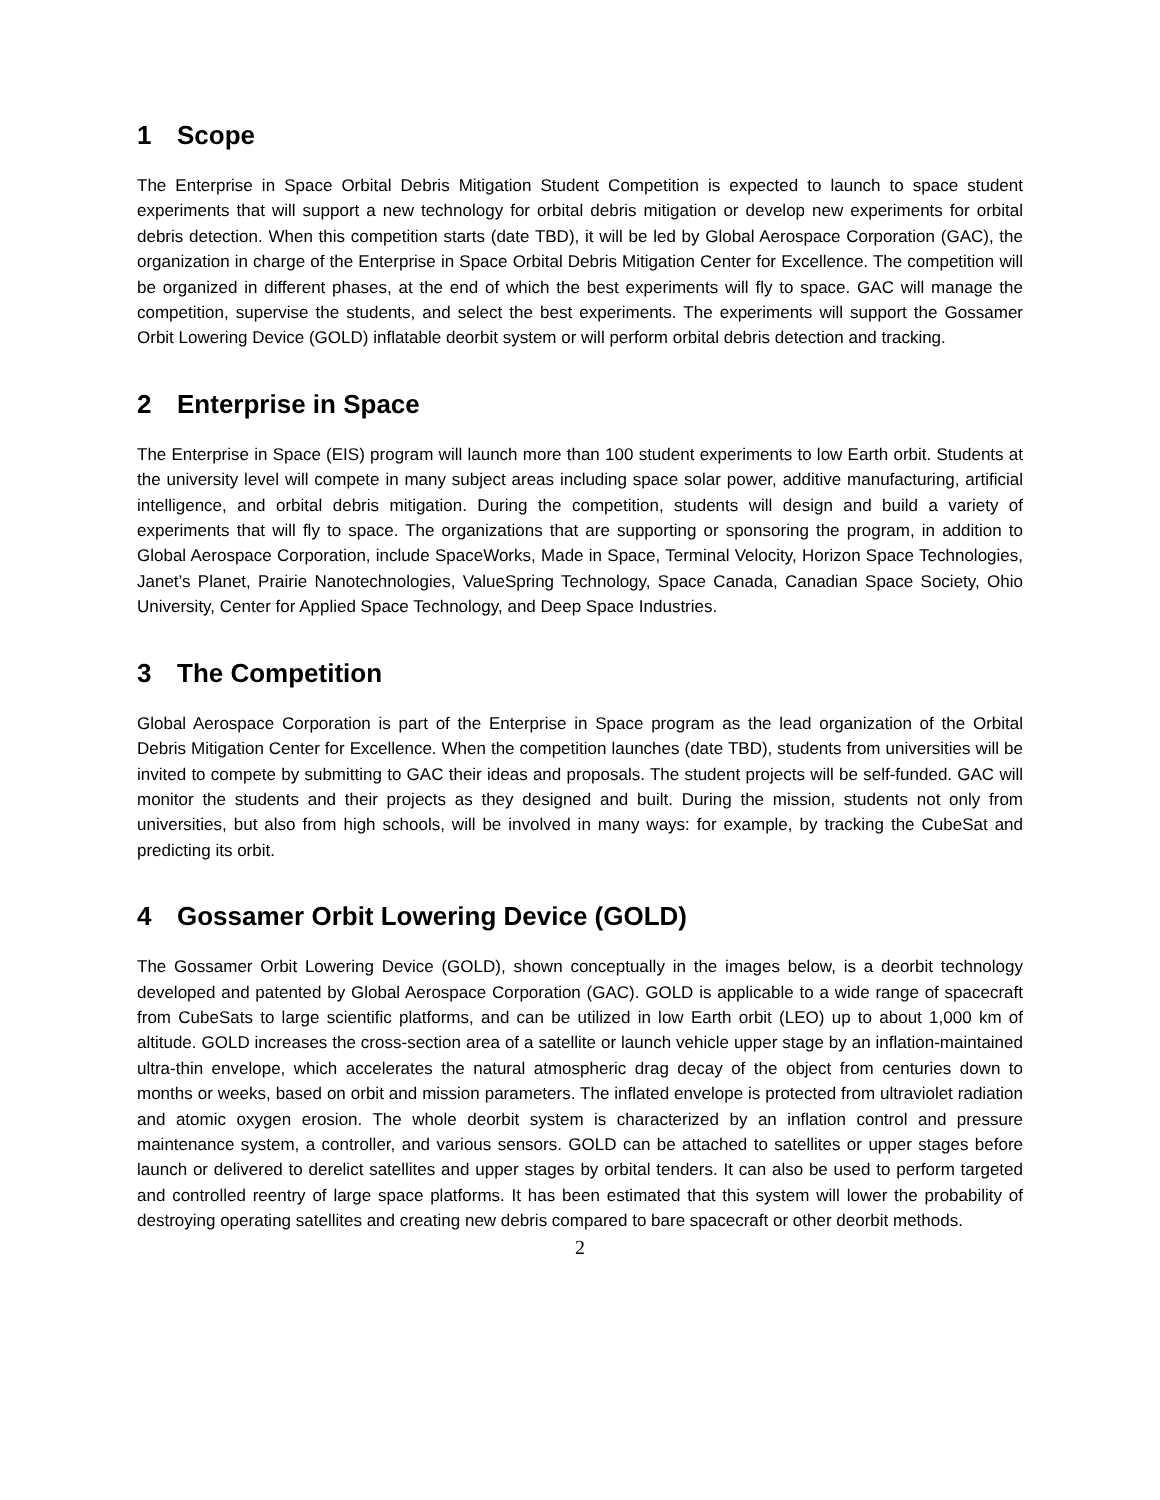1 Scope
The Enterprise in Space Orbital Debris Mitigation Student Competition is expected to launch to space student experiments that will support a new technology for orbital debris mitigation or develop new experiments for orbital debris detection. When this competition starts (date TBD), it will be led by Global Aerospace Corporation (GAC), the organization in charge of the Enterprise in Space Orbital Debris Mitigation Center for Excellence. The competition will be organized in different phases, at the end of which the best experiments will fly to space. GAC will manage the competition, supervise the students, and select the best experiments. The experiments will support the Gossamer Orbit Lowering Device (GOLD) inflatable deorbit system or will perform orbital debris detection and tracking.
2 Enterprise in Space
The Enterprise in Space (EIS) program will launch more than 100 student experiments to low Earth orbit. Students at the university level will compete in many subject areas including space solar power, additive manufacturing, artificial intelligence, and orbital debris mitigation. During the competition, students will design and build a variety of experiments that will fly to space. The organizations that are supporting or sponsoring the program, in addition to Global Aerospace Corporation, include SpaceWorks, Made in Space, Terminal Velocity, Horizon Space Technologies, Janet’s Planet, Prairie Nanotechnologies, ValueSpring Technology, Space Canada, Canadian Space Society, Ohio University, Center for Applied Space Technology, and Deep Space Industries.
3 The Competition
Global Aerospace Corporation is part of the Enterprise in Space program as the lead organization of the Orbital Debris Mitigation Center for Excellence. When the competition launches (date TBD), students from universities will be invited to compete by submitting to GAC their ideas and proposals. The student projects will be self-funded. GAC will monitor the students and their projects as they designed and built. During the mission, students not only from universities, but also from high schools, will be involved in many ways: for example, by tracking the CubeSat and predicting its orbit.
4 Gossamer Orbit Lowering Device (GOLD)
The Gossamer Orbit Lowering Device (GOLD), shown conceptually in the images below, is a deorbit technology developed and patented by Global Aerospace Corporation (GAC). GOLD is applicable to a wide range of spacecraft from CubeSats to large scientific platforms, and can be utilized in low Earth orbit (LEO) up to about 1,000 km of altitude. GOLD increases the cross-section area of a satellite or launch vehicle upper stage by an inflation-maintained ultra-thin envelope, which accelerates the natural atmospheric drag decay of the object from centuries down to months or weeks, based on orbit and mission parameters. The inflated envelope is protected from ultraviolet radiation and atomic oxygen erosion. The whole deorbit system is characterized by an inflation control and pressure maintenance system, a controller, and various sensors. GOLD can be attached to satellites or upper stages before launch or delivered to derelict satellites and upper stages by orbital tenders. It can also be used to perform targeted and controlled reentry of large space platforms. It has been estimated that this system will lower the probability of destroying operating satellites and creating new debris compared to bare spacecraft or other deorbit methods.
2